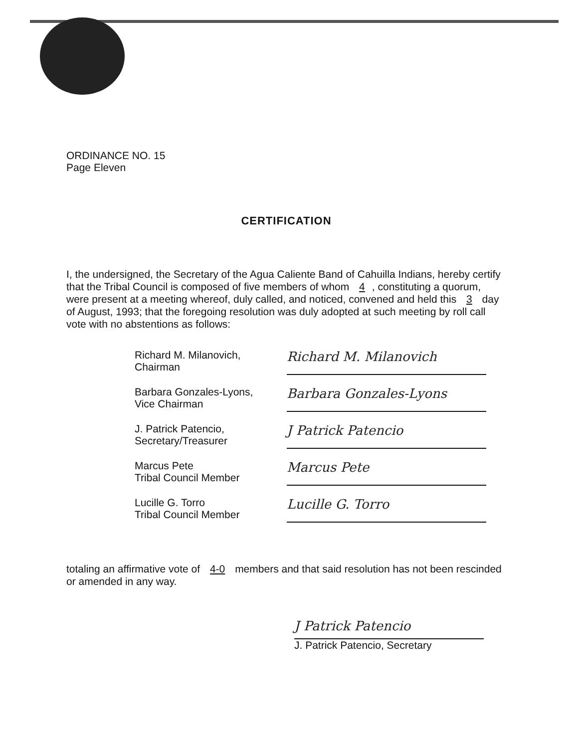ORDINANCE NO. 15
Page Eleven
CERTIFICATION
I, the undersigned, the Secretary of the Agua Caliente Band of Cahuilla Indians, hereby certify that the Tribal Council is composed of five members of whom 4, constituting a quorum, were present at a meeting whereof, duly called, and noticed, convened and held this 3 day of August, 1993; that the foregoing resolution was duly adopted at such meeting by roll call vote with no abstentions as follows:
Richard M. Milanovich,
Chairman
Richard M. Milanovich
Barbara Gonzales-Lyons,
Vice Chairman
Barbara Gonzales-Lyons
J. Patrick Patencio,
Secretary/Treasurer
J Patrick Patencio
Marcus Pete
Tribal Council Member
Marcus Pete
Lucille G. Torro
Tribal Council Member
Lucille G. Torro
totaling an affirmative vote of 4-0 members and that said resolution has not been rescinded or amended in any way.
J Patrick Patencio
J. Patrick Patencio, Secretary